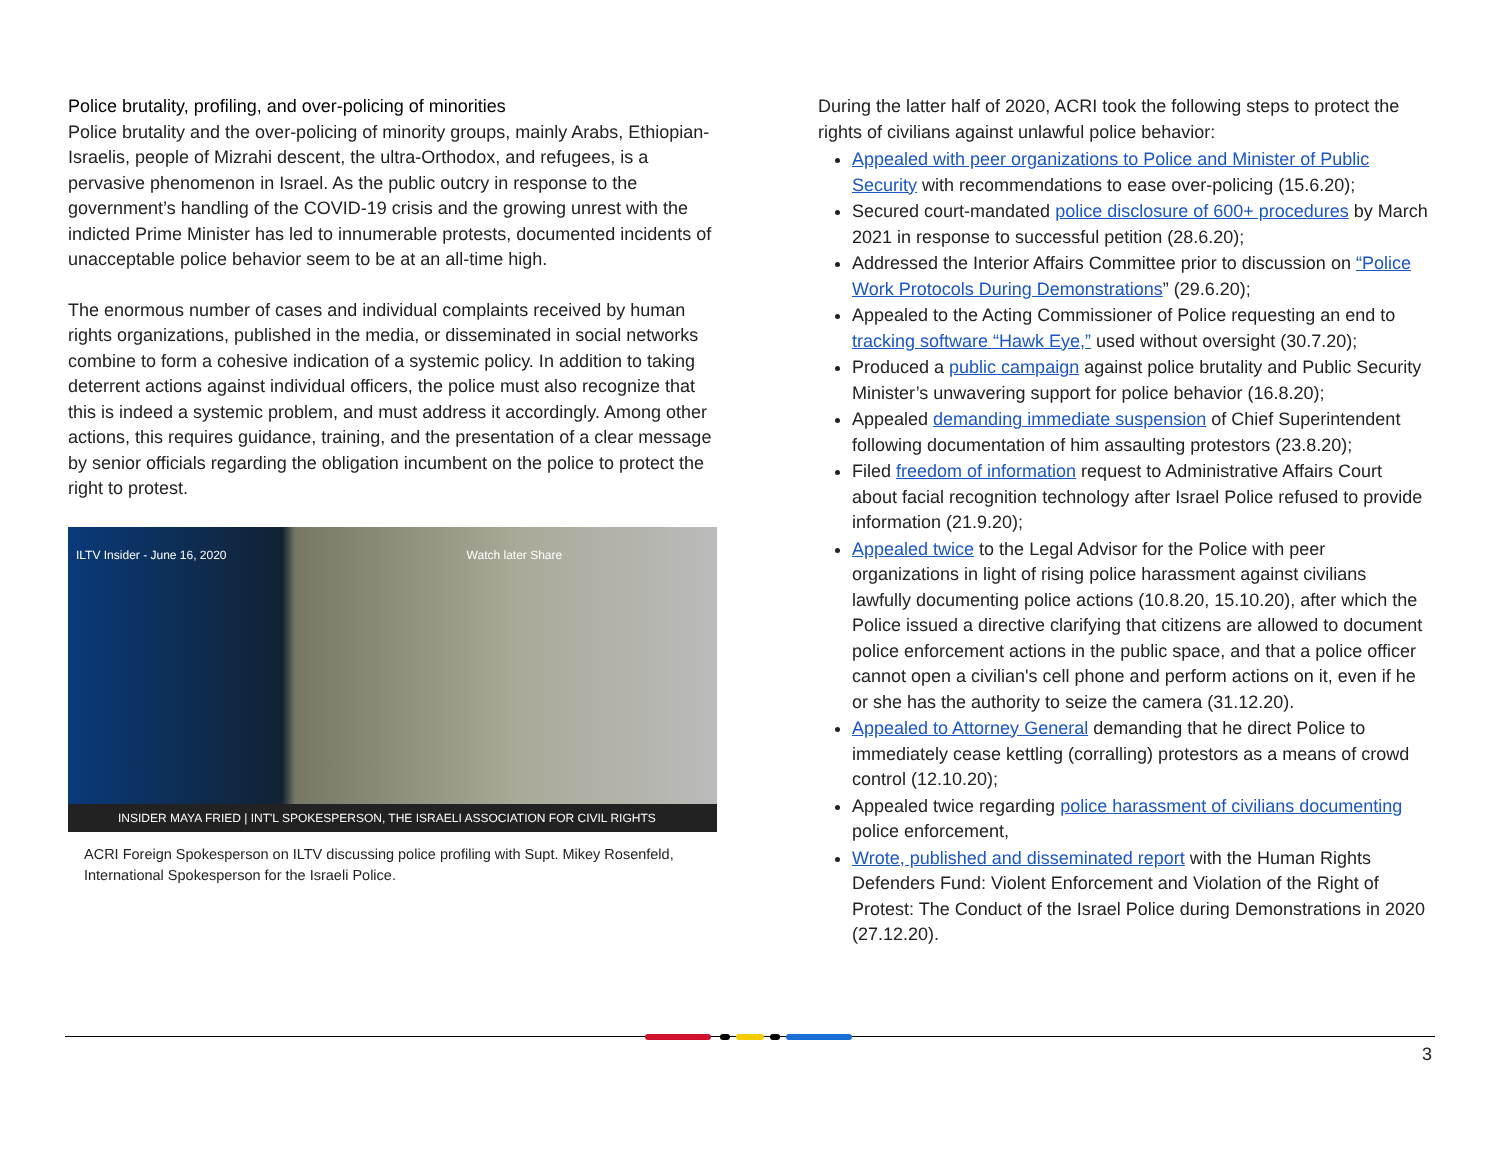Police brutality, profiling, and over-policing of minorities
Police brutality and the over-policing of minority groups, mainly Arabs, Ethiopian-Israelis, people of Mizrahi descent, the ultra-Orthodox, and refugees, is a pervasive phenomenon in Israel. As the public outcry in response to the government’s handling of the COVID-19 crisis and the growing unrest with the indicted Prime Minister has led to innumerable protests, documented incidents of unacceptable police behavior seem to be at an all-time high.
The enormous number of cases and individual complaints received by human rights organizations, published in the media, or disseminated in social networks combine to form a cohesive indication of a systemic policy. In addition to taking deterrent actions against individual officers, the police must also recognize that this is indeed a systemic problem, and must address it accordingly. Among other actions, this requires guidance, training, and the presentation of a clear message by senior officials regarding the obligation incumbent on the police to protect the right to protest.
ILTV Insider - June 16, 2020 Watch later Share
INSIDER MAYA FRIED | INT'L SPOKESPERSON, THE ISRAELI ASSOCIATION FOR CIVIL RIGHTS
ACRI Foreign Spokesperson on ILTV discussing police profiling with Supt. Mikey Rosenfeld, International Spokesperson for the Israeli Police.
During the latter half of 2020, ACRI took the following steps to protect the rights of civilians against unlawful police behavior:
Appealed with peer organizations to Police and Minister of Public Security with recommendations to ease over-policing (15.6.20);
Secured court-mandated police disclosure of 600+ procedures by March 2021 in response to successful petition (28.6.20);
Addressed the Interior Affairs Committee prior to discussion on “Police Work Protocols During Demonstrations” (29.6.20);
Appealed to the Acting Commissioner of Police requesting an end to tracking software “Hawk Eye,” used without oversight (30.7.20);
Produced a public campaign against police brutality and Public Security Minister’s unwavering support for police behavior (16.8.20);
Appealed demanding immediate suspension of Chief Superintendent following documentation of him assaulting protestors (23.8.20);
Filed freedom of information request to Administrative Affairs Court about facial recognition technology after Israel Police refused to provide information (21.9.20);
Appealed twice to the Legal Advisor for the Police with peer organizations in light of rising police harassment against civilians lawfully documenting police actions (10.8.20, 15.10.20), after which the Police issued a directive clarifying that citizens are allowed to document police enforcement actions in the public space, and that a police officer cannot open a civilian's cell phone and perform actions on it, even if he or she has the authority to seize the camera (31.12.20).
Appealed to Attorney General demanding that he direct Police to immediately cease kettling (corralling) protestors as a means of crowd control (12.10.20);
Appealed twice regarding police harassment of civilians documenting police enforcement,
Wrote, published and disseminated report with the Human Rights Defenders Fund: Violent Enforcement and Violation of the Right of Protest: The Conduct of the Israel Police during Demonstrations in 2020 (27.12.20).
3